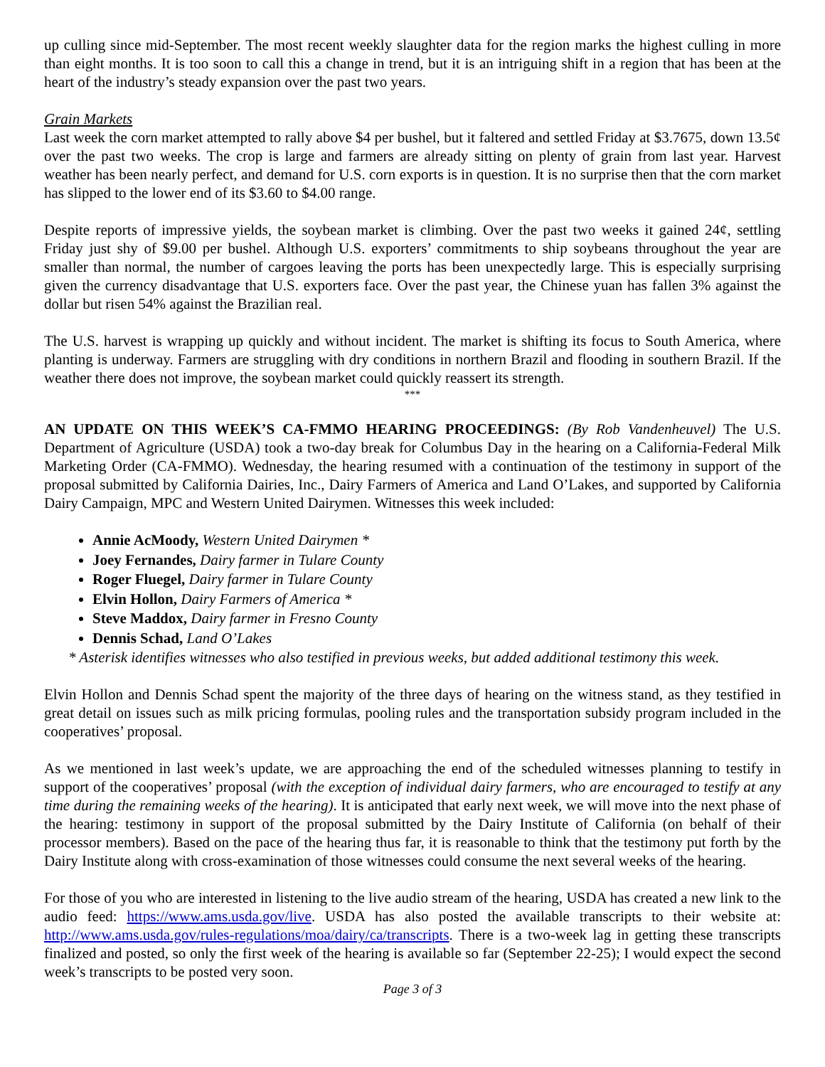up culling since mid-September. The most recent weekly slaughter data for the region marks the highest culling in more than eight months. It is too soon to call this a change in trend, but it is an intriguing shift in a region that has been at the heart of the industry’s steady expansion over the past two years.
Grain Markets
Last week the corn market attempted to rally above $4 per bushel, but it faltered and settled Friday at $3.7675, down 13.5¢ over the past two weeks. The crop is large and farmers are already sitting on plenty of grain from last year. Harvest weather has been nearly perfect, and demand for U.S. corn exports is in question. It is no surprise then that the corn market has slipped to the lower end of its $3.60 to $4.00 range.
Despite reports of impressive yields, the soybean market is climbing. Over the past two weeks it gained 24¢, settling Friday just shy of $9.00 per bushel. Although U.S. exporters’ commitments to ship soybeans throughout the year are smaller than normal, the number of cargoes leaving the ports has been unexpectedly large. This is especially surprising given the currency disadvantage that U.S. exporters face. Over the past year, the Chinese yuan has fallen 3% against the dollar but risen 54% against the Brazilian real.
The U.S. harvest is wrapping up quickly and without incident. The market is shifting its focus to South America, where planting is underway. Farmers are struggling with dry conditions in northern Brazil and flooding in southern Brazil. If the weather there does not improve, the soybean market could quickly reassert its strength.
***
AN UPDATE ON THIS WEEK’S CA-FMMO HEARING PROCEEDINGS: (By Rob Vandenheuvel) The U.S. Department of Agriculture (USDA) took a two-day break for Columbus Day in the hearing on a California-Federal Milk Marketing Order (CA-FMMO). Wednesday, the hearing resumed with a continuation of the testimony in support of the proposal submitted by California Dairies, Inc., Dairy Farmers of America and Land O’Lakes, and supported by California Dairy Campaign, MPC and Western United Dairymen. Witnesses this week included:
Annie AcMoody, Western United Dairymen *
Joey Fernandes, Dairy farmer in Tulare County
Roger Fluegel, Dairy farmer in Tulare County
Elvin Hollon, Dairy Farmers of America *
Steve Maddox, Dairy farmer in Fresno County
Dennis Schad, Land O’Lakes
* Asterisk identifies witnesses who also testified in previous weeks, but added additional testimony this week.
Elvin Hollon and Dennis Schad spent the majority of the three days of hearing on the witness stand, as they testified in great detail on issues such as milk pricing formulas, pooling rules and the transportation subsidy program included in the cooperatives’ proposal.
As we mentioned in last week’s update, we are approaching the end of the scheduled witnesses planning to testify in support of the cooperatives’ proposal (with the exception of individual dairy farmers, who are encouraged to testify at any time during the remaining weeks of the hearing). It is anticipated that early next week, we will move into the next phase of the hearing: testimony in support of the proposal submitted by the Dairy Institute of California (on behalf of their processor members). Based on the pace of the hearing thus far, it is reasonable to think that the testimony put forth by the Dairy Institute along with cross-examination of those witnesses could consume the next several weeks of the hearing.
For those of you who are interested in listening to the live audio stream of the hearing, USDA has created a new link to the audio feed: https://www.ams.usda.gov/live. USDA has also posted the available transcripts to their website at: http://www.ams.usda.gov/rules-regulations/moa/dairy/ca/transcripts. There is a two-week lag in getting these transcripts finalized and posted, so only the first week of the hearing is available so far (September 22-25); I would expect the second week’s transcripts to be posted very soon.
Page 3 of 3